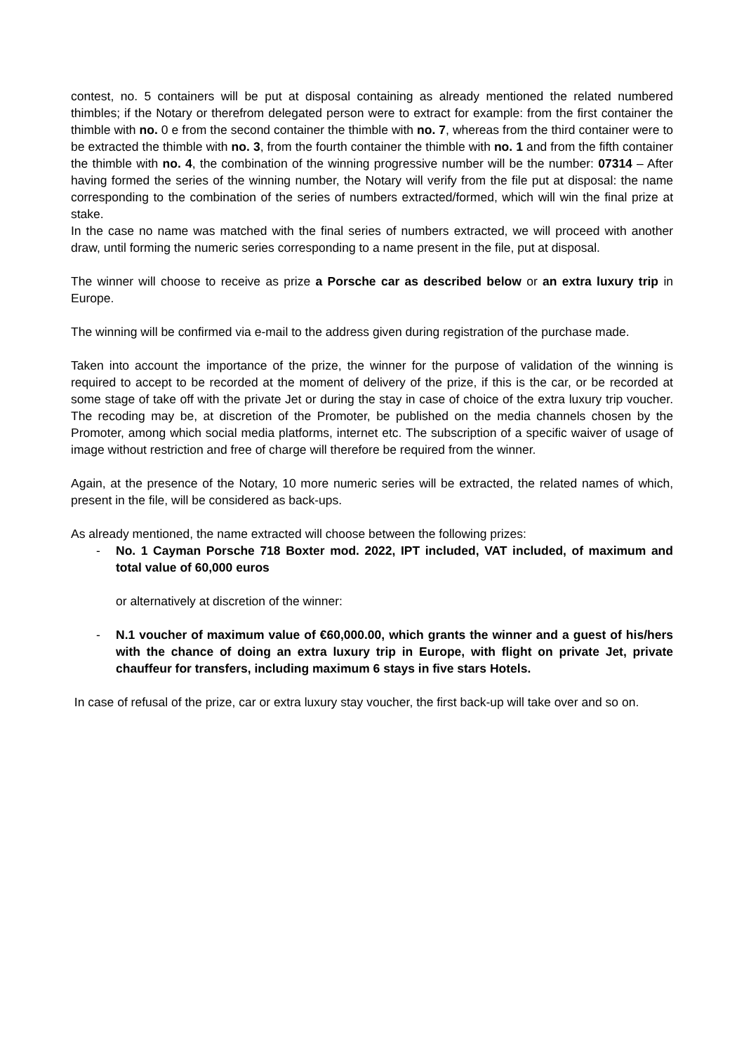contest, no. 5 containers will be put at disposal containing as already mentioned the related numbered thimbles; if the Notary or therefrom delegated person were to extract for example: from the first container the thimble with no. 0 e from the second container the thimble with no. 7, whereas from the third container were to be extracted the thimble with no. 3, from the fourth container the thimble with no. 1 and from the fifth container the thimble with no. 4, the combination of the winning progressive number will be the number: 07314 – After having formed the series of the winning number, the Notary will verify from the file put at disposal: the name corresponding to the combination of the series of numbers extracted/formed, which will win the final prize at stake.
In the case no name was matched with the final series of numbers extracted, we will proceed with another draw, until forming the numeric series corresponding to a name present in the file, put at disposal.
The winner will choose to receive as prize a Porsche car as described below or an extra luxury trip in Europe.
The winning will be confirmed via e-mail to the address given during registration of the purchase made.
Taken into account the importance of the prize, the winner for the purpose of validation of the winning is required to accept to be recorded at the moment of delivery of the prize, if this is the car, or be recorded at some stage of take off with the private Jet or during the stay in case of choice of the extra luxury trip voucher. The recoding may be, at discretion of the Promoter, be published on the media channels chosen by the Promoter, among which social media platforms, internet etc. The subscription of a specific waiver of usage of image without restriction and free of charge will therefore be required from the winner.
Again, at the presence of the Notary, 10 more numeric series will be extracted, the related names of which, present in the file, will be considered as back-ups.
As already mentioned, the name extracted will choose between the following prizes:
- No. 1 Cayman Porsche 718 Boxter mod. 2022, IPT included, VAT included, of maximum and total value of 60,000 euros
or alternatively at discretion of the winner:
- N.1 voucher of maximum value of €60,000.00, which grants the winner and a guest of his/hers with the chance of doing an extra luxury trip in Europe, with flight on private Jet, private chauffeur for transfers, including maximum 6 stays in five stars Hotels.
In case of refusal of the prize, car or extra luxury stay voucher, the first back-up will take over and so on.